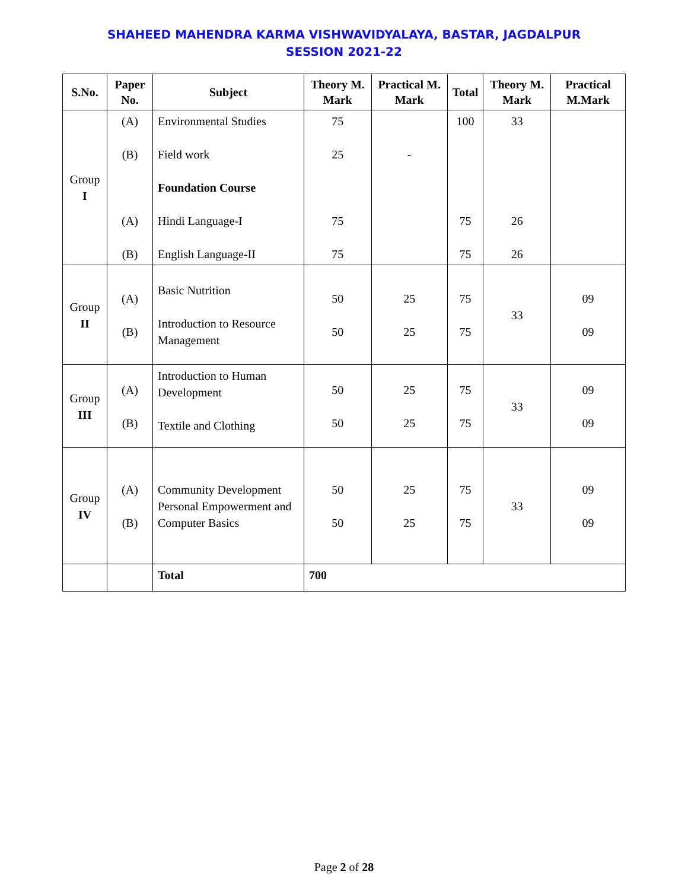SHAHEED MAHENDRA KARMA VISHWAVIDYALAYA, BASTAR, JAGDALPUR
SESSION 2021-22
| S.No. | Paper No. | Subject | Theory M. Mark | Practical M. Mark | Total | Theory M. Mark | Practical M.Mark |
| --- | --- | --- | --- | --- | --- | --- | --- |
| Group I | (A) (B) (A) (B) | Environmental Studies Field work Foundation Course Hindi Language-I English Language-II | 75 25 75 75 | - | 100 75 75 | 33 26 26 | |
| Group II | (A) (B) | Basic Nutrition Introduction to Resource Management | 50 50 | 25 25 | 75 75 | 33 | 09 09 |
| Group III | (A) (B) | Introduction to Human Development Textile and Clothing | 50 50 | 25 25 | 75 75 | 33 | 09 09 |
| Group IV | (A) (B) | Community Development Personal Empowerment and Computer Basics | 50 50 | 25 25 | 75 75 | 33 | 09 09 |
| | | Total | 700 | | | | |
Page 2 of 28